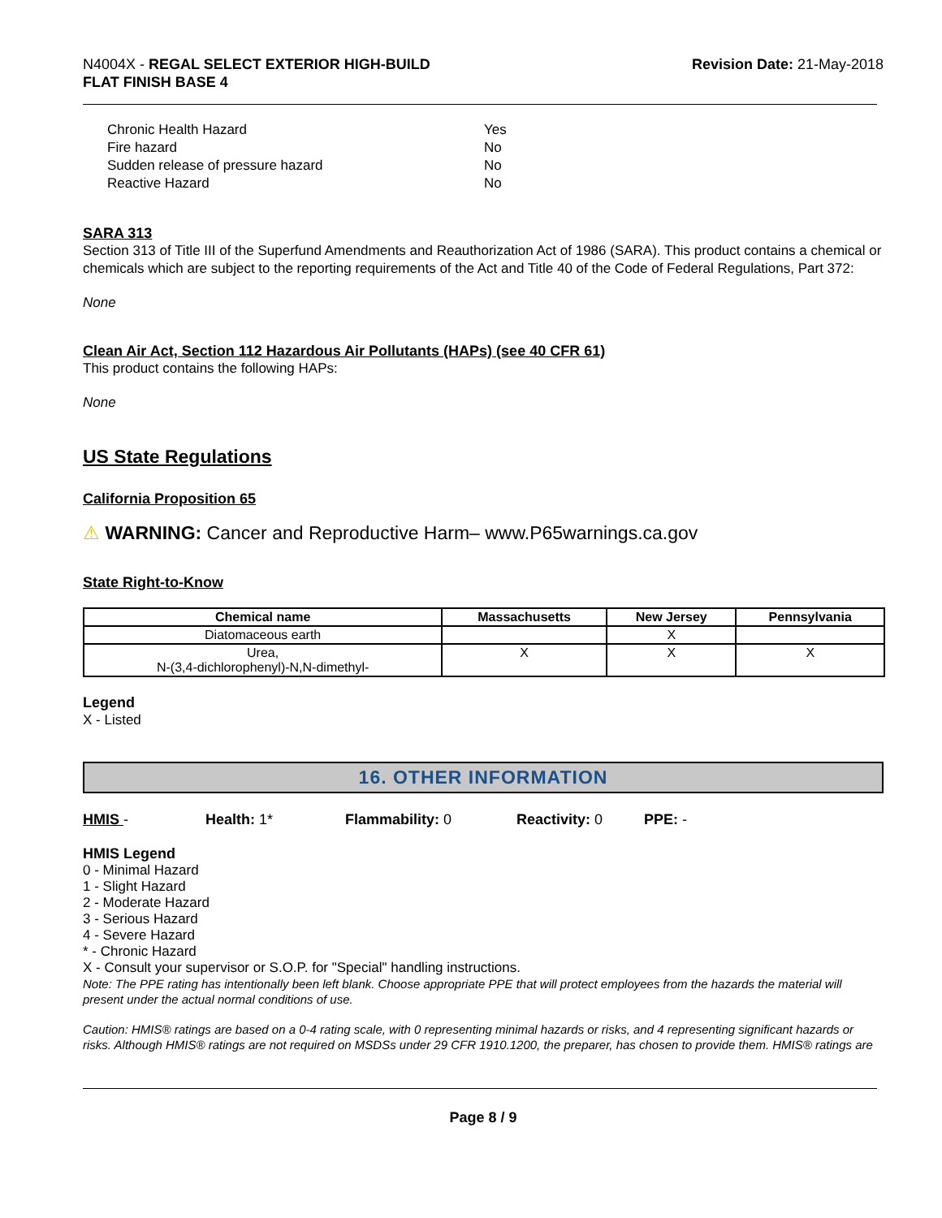N4004X - REGAL SELECT EXTERIOR HIGH-BUILD
FLAT FINISH BASE 4
Revision Date: 21-May-2018
Chronic Health Hazard Yes
Fire hazard No
Sudden release of pressure hazard No
Reactive Hazard No
SARA 313
Section 313 of Title III of the Superfund Amendments and Reauthorization Act of 1986 (SARA). This product contains a chemical or chemicals which are subject to the reporting requirements of the Act and Title 40 of the Code of Federal Regulations, Part 372:
None
Clean Air Act, Section 112 Hazardous Air Pollutants (HAPs) (see 40 CFR 61)
This product contains the following HAPs:
None
US State Regulations
California Proposition 65
⚠ WARNING: Cancer and Reproductive Harm– www.P65warnings.ca.gov
State Right-to-Know
| Chemical name | Massachusetts | New Jersey | Pennsylvania |
| --- | --- | --- | --- |
| Diatomaceous earth | | X | |
| Urea, N-(3,4-dichlorophenyl)-N,N-dimethyl- | X | X | X |
Legend
X - Listed
16. OTHER INFORMATION
HMIS - Health: 1* Flammability: 0 Reactivity: 0 PPE: -
HMIS Legend
0 - Minimal Hazard
1 - Slight Hazard
2 - Moderate Hazard
3 - Serious Hazard
4 - Severe Hazard
* - Chronic Hazard
X - Consult your supervisor or S.O.P. for "Special" handling instructions.
Note: The PPE rating has intentionally been left blank. Choose appropriate PPE that will protect employees from the hazards the material will present under the actual normal conditions of use.
Caution: HMIS® ratings are based on a 0-4 rating scale, with 0 representing minimal hazards or risks, and 4 representing significant hazards or risks. Although HMIS® ratings are not required on MSDSs under 29 CFR 1910.1200, the preparer, has chosen to provide them. HMIS® ratings are
Page 8 / 9